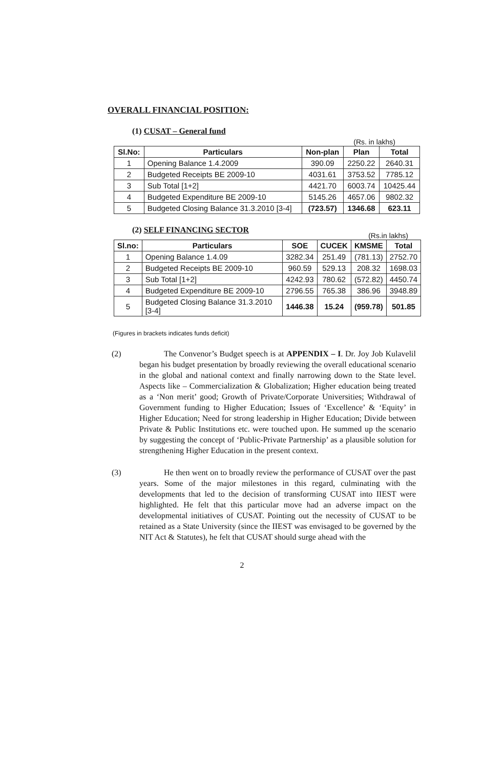OVERALL FINANCIAL POSITION:
(1) CUSAT – General fund
(Rs. in lakhs)
| Sl.No: | Particulars | Non-plan | Plan | Total |
| --- | --- | --- | --- | --- |
| 1 | Opening Balance 1.4.2009 | 390.09 | 2250.22 | 2640.31 |
| 2 | Budgeted Receipts BE 2009-10 | 4031.61 | 3753.52 | 7785.12 |
| 3 | Sub Total [1+2] | 4421.70 | 6003.74 | 10425.44 |
| 4 | Budgeted Expenditure BE 2009-10 | 5145.26 | 4657.06 | 9802.32 |
| 5 | Budgeted Closing Balance 31.3.2010 [3-4] | (723.57) | 1346.68 | 623.11 |
(2) SELF FINANCING SECTOR
(Rs.in lakhs)
| Sl.no: | Particulars | SOE | CUCEK | KMSME | Total |
| --- | --- | --- | --- | --- | --- |
| 1 | Opening Balance 1.4.09 | 3282.34 | 251.49 | (781.13) | 2752.70 |
| 2 | Budgeted Receipts BE 2009-10 | 960.59 | 529.13 | 208.32 | 1698.03 |
| 3 | Sub Total [1+2] | 4242.93 | 780.62 | (572.82) | 4450.74 |
| 4 | Budgeted Expenditure BE 2009-10 | 2796.55 | 765.38 | 386.96 | 3948.89 |
| 5 | Budgeted Closing Balance 31.3.2010 [3-4] | 1446.38 | 15.24 | (959.78) | 501.85 |
(Figures in brackets indicates funds deficit)
(2) The Convenor’s Budget speech is at APPENDIX – I. Dr. Joy Job Kulavelil began his budget presentation by broadly reviewing the overall educational scenario in the global and national context and finally narrowing down to the State level. Aspects like – Commercialization & Globalization; Higher education being treated as a ‘Non merit’ good; Growth of Private/Corporate Universities; Withdrawal of Government funding to Higher Education; Issues of ‘Excellence’ & ‘Equity’ in Higher Education; Need for strong leadership in Higher Education; Divide between Private & Public Institutions etc. were touched upon. He summed up the scenario by suggesting the concept of ‘Public-Private Partnership’ as a plausible solution for strengthening Higher Education in the present context.
(3) He then went on to broadly review the performance of CUSAT over the past years. Some of the major milestones in this regard, culminating with the developments that led to the decision of transforming CUSAT into IIEST were highlighted. He felt that this particular move had an adverse impact on the developmental initiatives of CUSAT. Pointing out the necessity of CUSAT to be retained as a State University (since the IIEST was envisaged to be governed by the NIT Act & Statutes), he felt that CUSAT should surge ahead with the
2